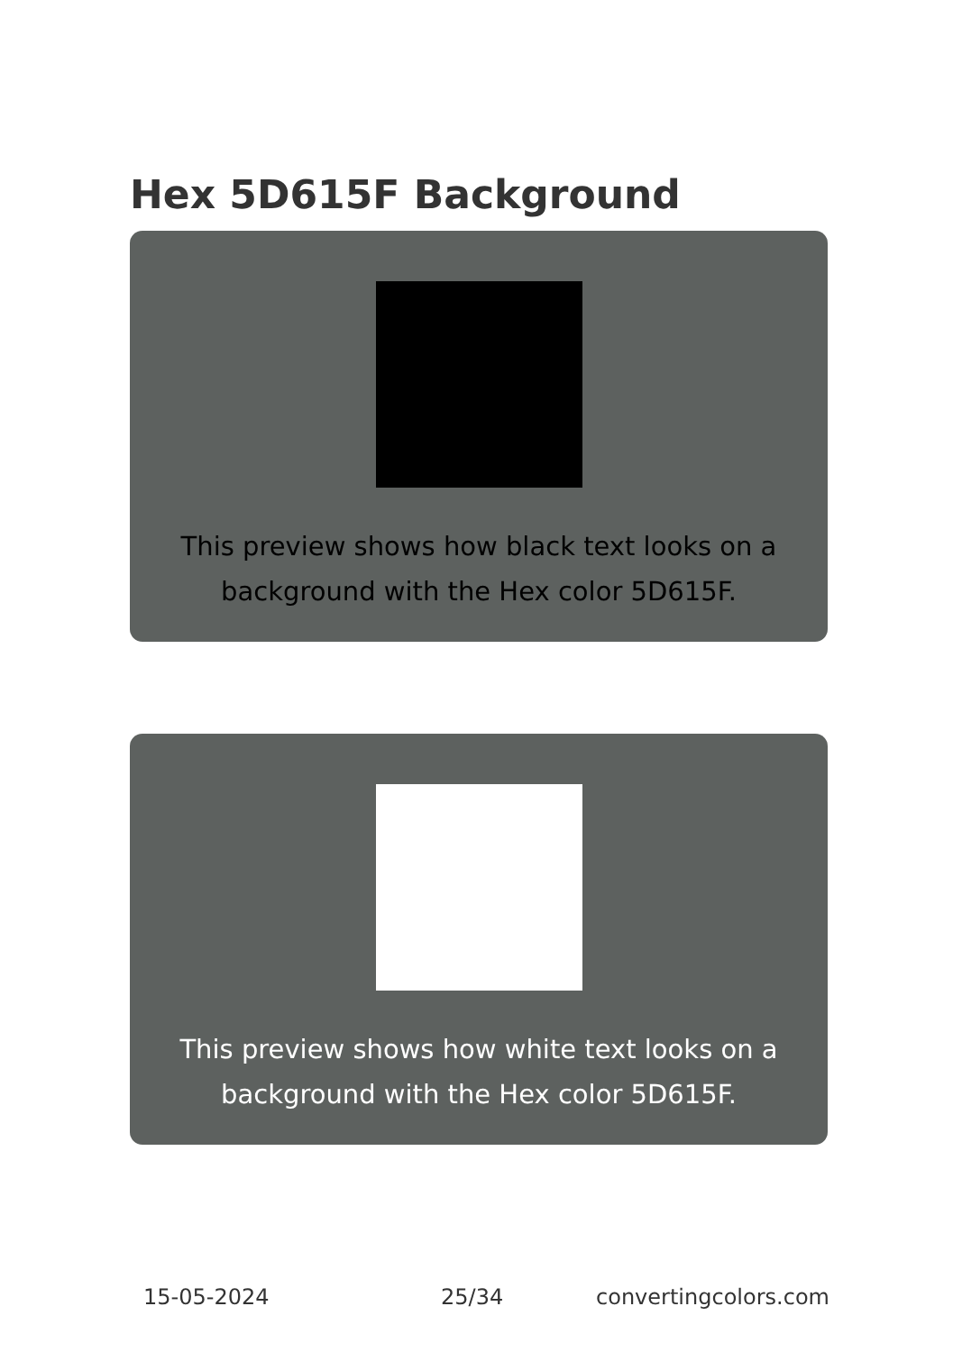Hex 5D615F Background
This preview shows how black text looks on a background with the Hex color 5D615F.
This preview shows how white text looks on a background with the Hex color 5D615F.
15-05-2024 25/34 convertingcolors.com